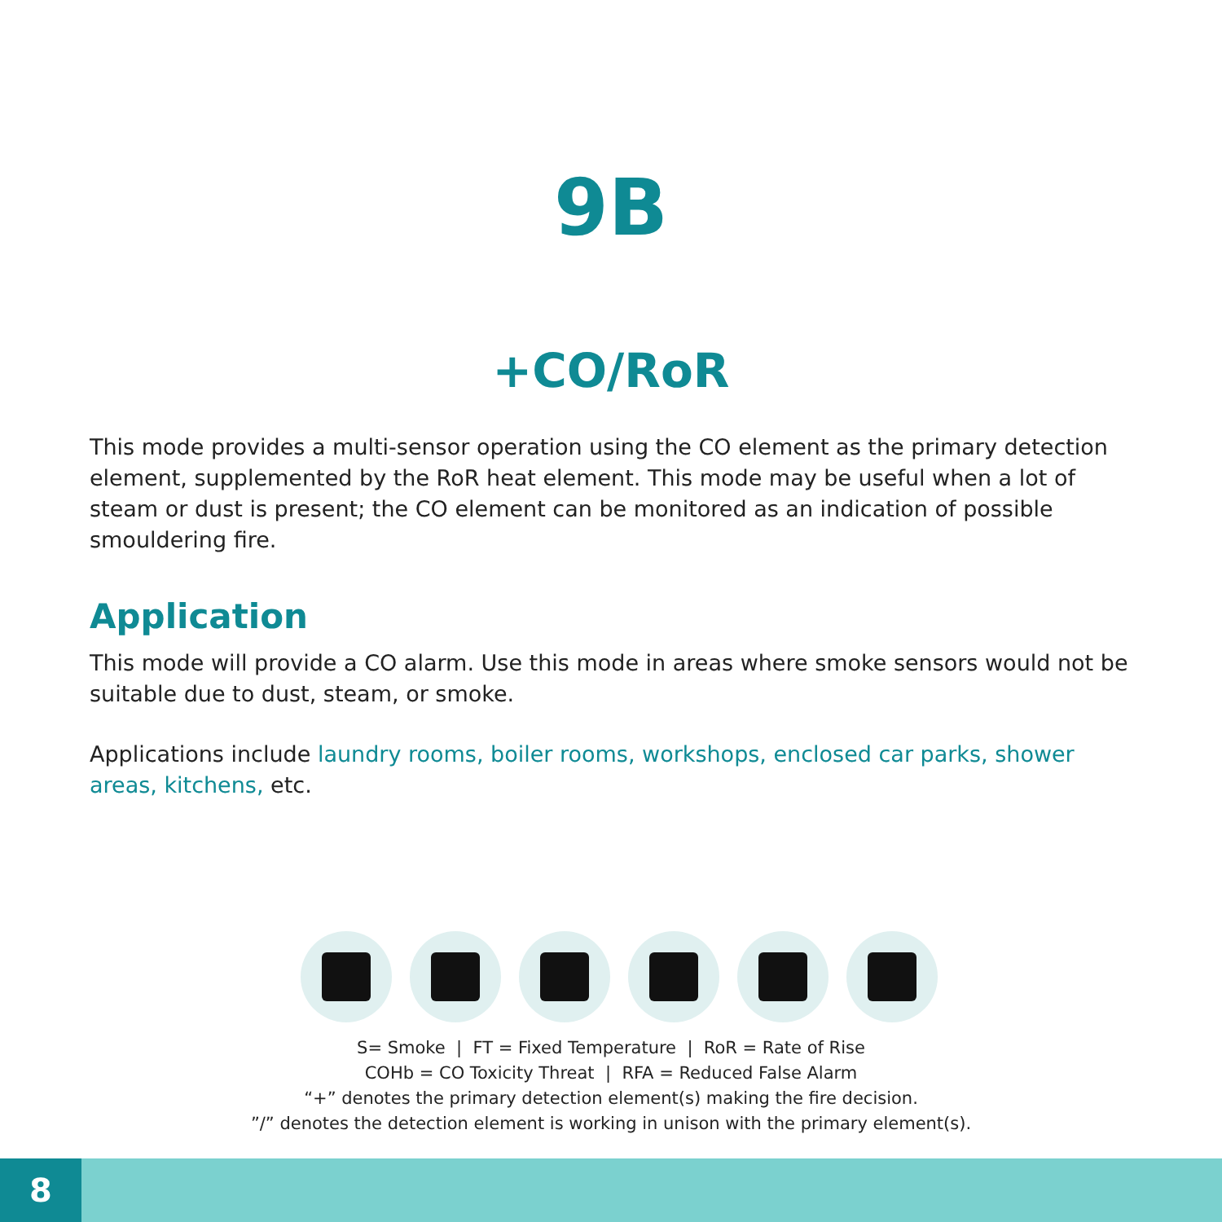9B
+CO/RoR
This mode provides a multi-sensor operation using the CO element as the primary detection element, supplemented by the RoR heat element. This mode may be useful when a lot of steam or dust is present; the CO element can be monitored as an indication of possible smouldering fire.
Application
This mode will provide a CO alarm. Use this mode in areas where smoke sensors would not be suitable due to dust, steam, or smoke.
Applications include laundry rooms, boiler rooms, workshops, enclosed car parks, shower areas, kitchens, etc.
S= Smoke | FT = Fixed Temperature | RoR = Rate of Rise
COHb = CO Toxicity Threat | RFA = Reduced False Alarm
“+” denotes the primary detection element(s) making the fire decision.
”/” denotes the detection element is working in unison with the primary element(s).
8